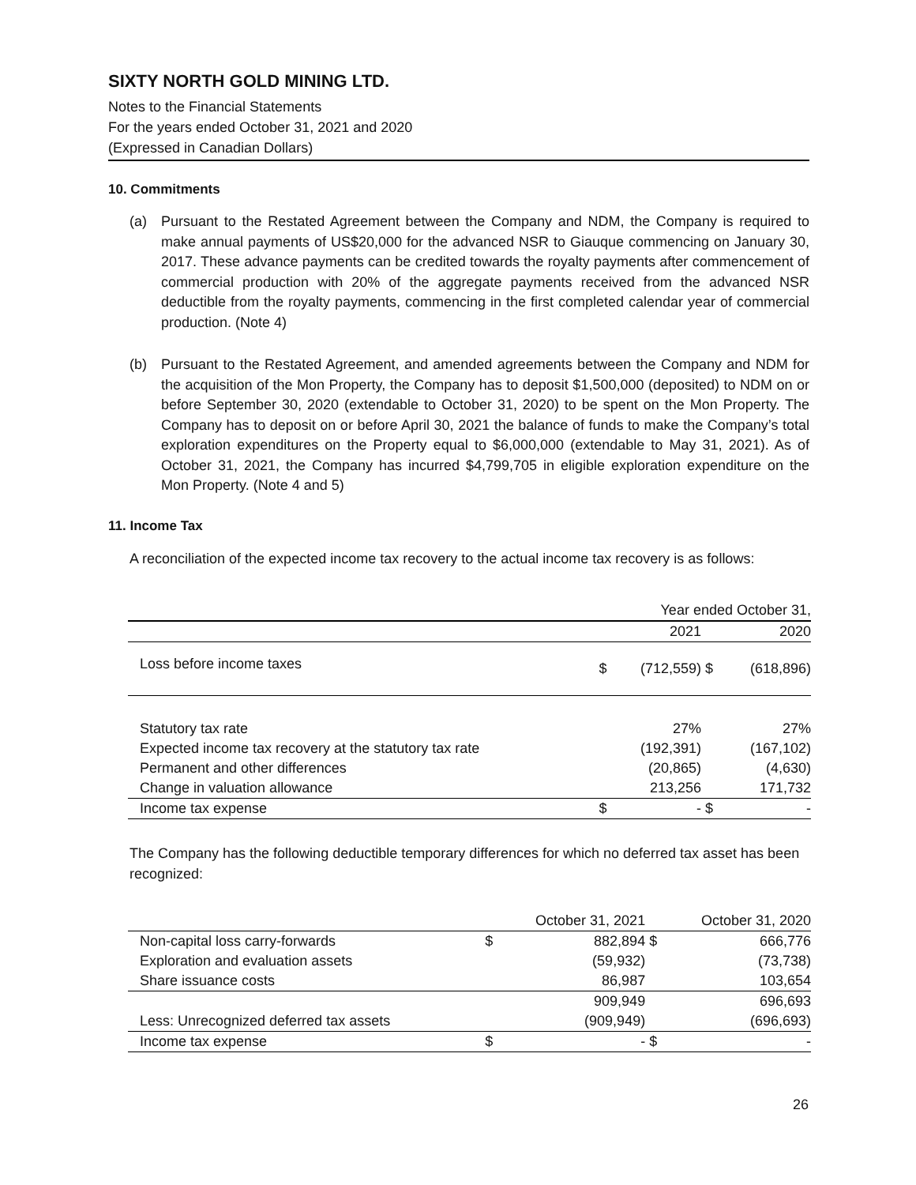SIXTY NORTH GOLD MINING LTD.
Notes to the Financial Statements
For the years ended October 31, 2021 and 2020
(Expressed in Canadian Dollars)
10. Commitments
(a) Pursuant to the Restated Agreement between the Company and NDM, the Company is required to make annual payments of US$20,000 for the advanced NSR to Giauque commencing on January 30, 2017. These advance payments can be credited towards the royalty payments after commencement of commercial production with 20% of the aggregate payments received from the advanced NSR deductible from the royalty payments, commencing in the first completed calendar year of commercial production. (Note 4)
(b) Pursuant to the Restated Agreement, and amended agreements between the Company and NDM for the acquisition of the Mon Property, the Company has to deposit $1,500,000 (deposited) to NDM on or before September 30, 2020 (extendable to October 31, 2020) to be spent on the Mon Property. The Company has to deposit on or before April 30, 2021 the balance of funds to make the Company’s total exploration expenditures on the Property equal to $6,000,000 (extendable to May 31, 2021). As of October 31, 2021, the Company has incurred $4,799,705 in eligible exploration expenditure on the Mon Property. (Note 4 and 5)
11. Income Tax
A reconciliation of the expected income tax recovery to the actual income tax recovery is as follows:
| | | Year ended October 31, | | |
| --- | --- | --- | --- | --- |
| | | 2021 | | 2020 |
| Loss before income taxes | $ | (712,559) | $ | (618,896) |
| Statutory tax rate | | 27% | | 27% |
| Expected income tax recovery at the statutory tax rate | | (192,391) | | (167,102) |
| Permanent and other differences | | (20,865) | | (4,630) |
| Change in valuation allowance | | 213,256 | | 171,732 |
| Income tax expense | $ | - | $ | - |
The Company has the following deductible temporary differences for which no deferred tax asset has been recognized:
| | | October 31, 2021 | | October 31, 2020 |
| --- | --- | --- | --- | --- |
| Non-capital loss carry-forwards | $ | 882,894 | $ | 666,776 |
| Exploration and evaluation assets | | (59,932) | | (73,738) |
| Share issuance costs | | 86,987 | | 103,654 |
| | | 909,949 | | 696,693 |
| Less: Unrecognized deferred tax assets | | (909,949) | | (696,693) |
| Income tax expense | $ | - | $ | - |
26